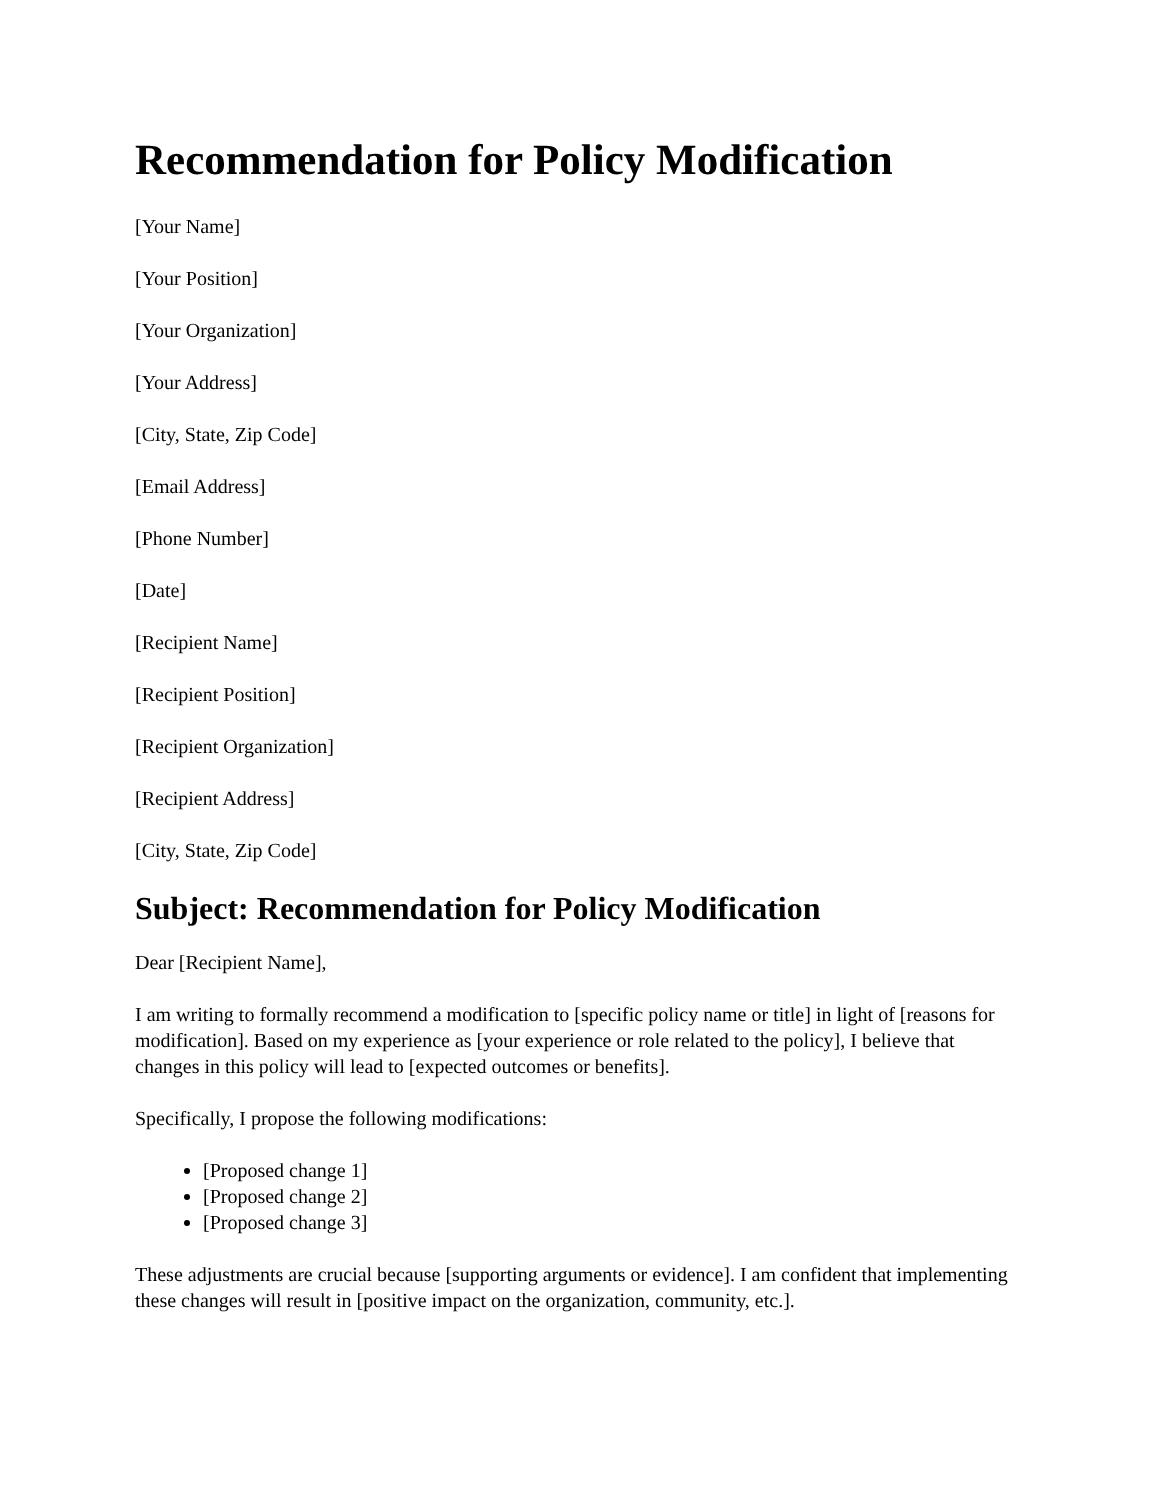Recommendation for Policy Modification
[Your Name]
[Your Position]
[Your Organization]
[Your Address]
[City, State, Zip Code]
[Email Address]
[Phone Number]
[Date]
[Recipient Name]
[Recipient Position]
[Recipient Organization]
[Recipient Address]
[City, State, Zip Code]
Subject: Recommendation for Policy Modification
Dear [Recipient Name],
I am writing to formally recommend a modification to [specific policy name or title] in light of [reasons for modification]. Based on my experience as [your experience or role related to the policy], I believe that changes in this policy will lead to [expected outcomes or benefits].
Specifically, I propose the following modifications:
[Proposed change 1]
[Proposed change 2]
[Proposed change 3]
These adjustments are crucial because [supporting arguments or evidence]. I am confident that implementing these changes will result in [positive impact on the organization, community, etc.].